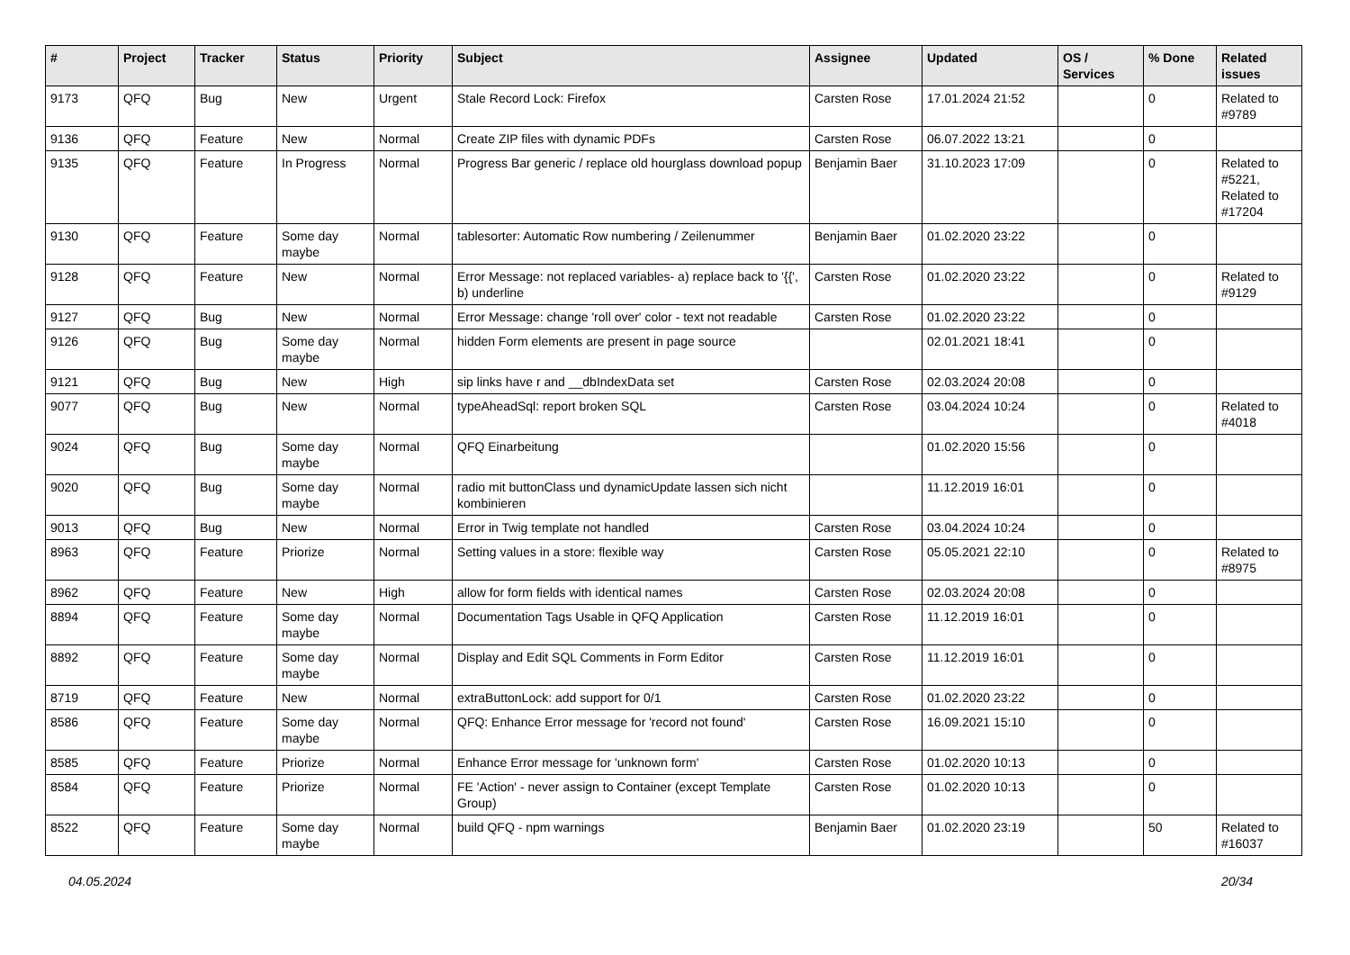| # | Project | Tracker | Status | Priority | Subject | Assignee | Updated | OS / Services | % Done | Related issues |
| --- | --- | --- | --- | --- | --- | --- | --- | --- | --- | --- |
| 9173 | QFQ | Bug | New | Urgent | Stale Record Lock: Firefox | Carsten Rose | 17.01.2024 21:52 | | 0 | Related to #9789 |
| 9136 | QFQ | Feature | New | Normal | Create ZIP files with dynamic PDFs | Carsten Rose | 06.07.2022 13:21 | | 0 | |
| 9135 | QFQ | Feature | In Progress | Normal | Progress Bar generic / replace old hourglass download popup | Benjamin Baer | 31.10.2023 17:09 | | 0 | Related to #5221, Related to #17204 |
| 9130 | QFQ | Feature | Some day maybe | Normal | tablesorter: Automatic Row numbering / Zeilenummer | Benjamin Baer | 01.02.2020 23:22 | | 0 | |
| 9128 | QFQ | Feature | New | Normal | Error Message: not replaced variables- a) replace back to '{{', b) underline | Carsten Rose | 01.02.2020 23:22 | | 0 | Related to #9129 |
| 9127 | QFQ | Bug | New | Normal | Error Message: change 'roll over' color - text not readable | Carsten Rose | 01.02.2020 23:22 | | 0 | |
| 9126 | QFQ | Bug | Some day maybe | Normal | hidden Form elements are present in page source | | 02.01.2021 18:41 | | 0 | |
| 9121 | QFQ | Bug | New | High | sip links have r and __dbIndexData set | Carsten Rose | 02.03.2024 20:08 | | 0 | |
| 9077 | QFQ | Bug | New | Normal | typeAheadSql: report broken SQL | Carsten Rose | 03.04.2024 10:24 | | 0 | Related to #4018 |
| 9024 | QFQ | Bug | Some day maybe | Normal | QFQ Einarbeitung | | 01.02.2020 15:56 | | 0 | |
| 9020 | QFQ | Bug | Some day maybe | Normal | radio mit buttonClass und dynamicUpdate lassen sich nicht kombinieren | | 11.12.2019 16:01 | | 0 | |
| 9013 | QFQ | Bug | New | Normal | Error in Twig template not handled | Carsten Rose | 03.04.2024 10:24 | | 0 | |
| 8963 | QFQ | Feature | Priorize | Normal | Setting values in a store: flexible way | Carsten Rose | 05.05.2021 22:10 | | 0 | Related to #8975 |
| 8962 | QFQ | Feature | New | High | allow for form fields with identical names | Carsten Rose | 02.03.2024 20:08 | | 0 | |
| 8894 | QFQ | Feature | Some day maybe | Normal | Documentation Tags Usable in QFQ Application | Carsten Rose | 11.12.2019 16:01 | | 0 | |
| 8892 | QFQ | Feature | Some day maybe | Normal | Display and Edit SQL Comments in Form Editor | Carsten Rose | 11.12.2019 16:01 | | 0 | |
| 8719 | QFQ | Feature | New | Normal | extraButtonLock: add support for 0/1 | Carsten Rose | 01.02.2020 23:22 | | 0 | |
| 8586 | QFQ | Feature | Some day maybe | Normal | QFQ: Enhance Error message for 'record not found' | Carsten Rose | 16.09.2021 15:10 | | 0 | |
| 8585 | QFQ | Feature | Priorize | Normal | Enhance Error message for 'unknown form' | Carsten Rose | 01.02.2020 10:13 | | 0 | |
| 8584 | QFQ | Feature | Priorize | Normal | FE 'Action' - never assign to Container (except Template Group) | Carsten Rose | 01.02.2020 10:13 | | 0 | |
| 8522 | QFQ | Feature | Some day maybe | Normal | build QFQ - npm warnings | Benjamin Baer | 01.02.2020 23:19 | | 50 | Related to #16037 |
04.05.2024 20/34